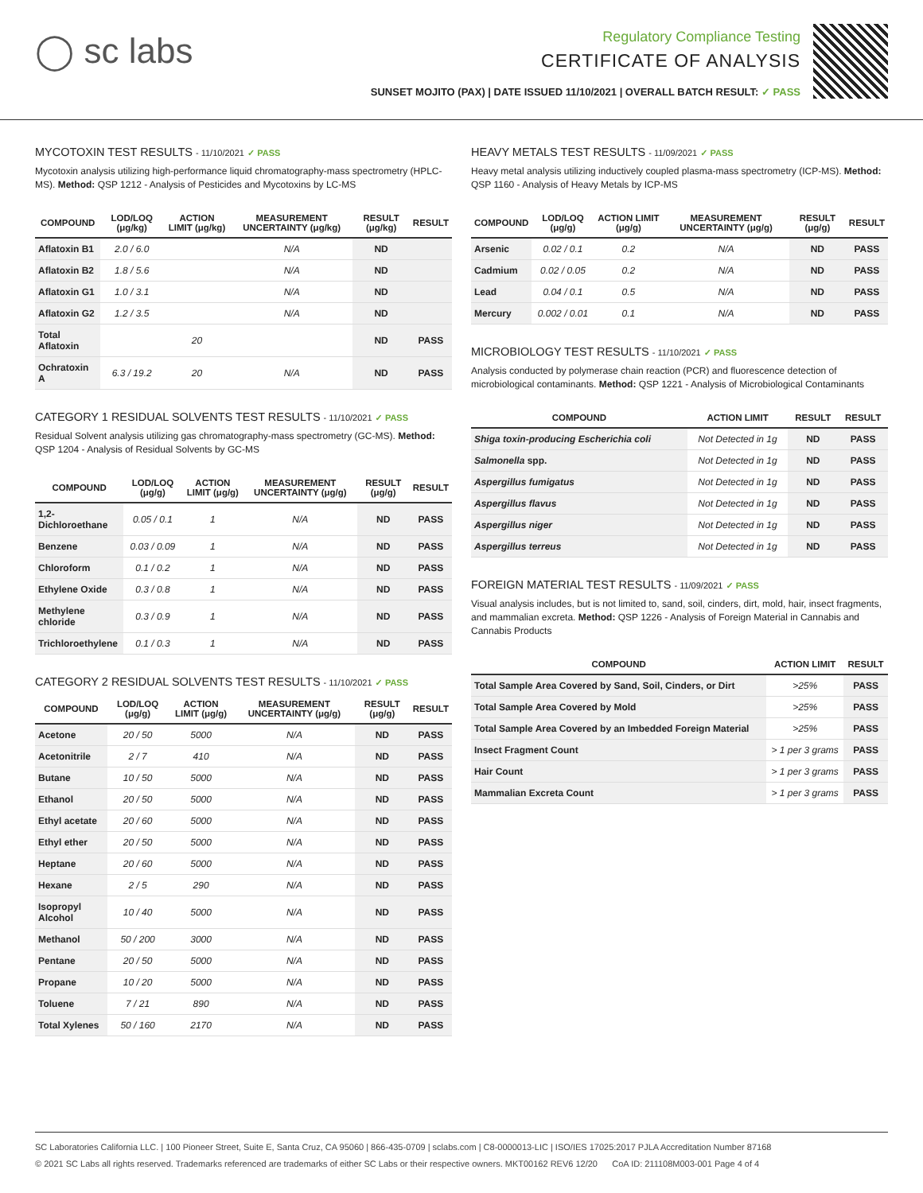◯ sc labs
Regulatory Compliance Testing
CERTIFICATE OF ANALYSIS
SUNSET MOJITO (PAX) | DATE ISSUED 11/10/2021 | OVERALL BATCH RESULT: ✓ PASS
MYCOTOXIN TEST RESULTS - 11/10/2021 ✓ PASS
Mycotoxin analysis utilizing high-performance liquid chromatography-mass spectrometry (HPLC-MS). Method: QSP 1212 - Analysis of Pesticides and Mycotoxins by LC-MS
| COMPOUND | LOD/LOQ (μg/kg) | ACTION LIMIT (μg/kg) | MEASUREMENT UNCERTAINTY (μg/kg) | RESULT (μg/kg) | RESULT |
| --- | --- | --- | --- | --- | --- |
| Aflatoxin B1 | 2.0 / 6.0 | | N/A | ND | |
| Aflatoxin B2 | 1.8 / 5.6 | | N/A | ND | |
| Aflatoxin G1 | 1.0 / 3.1 | | N/A | ND | |
| Aflatoxin G2 | 1.2 / 3.5 | | N/A | ND | |
| Total Aflatoxin | | 20 | | ND | PASS |
| Ochratoxin A | 6.3 / 19.2 | 20 | N/A | ND | PASS |
CATEGORY 1 RESIDUAL SOLVENTS TEST RESULTS - 11/10/2021 ✓ PASS
Residual Solvent analysis utilizing gas chromatography-mass spectrometry (GC-MS). Method: QSP 1204 - Analysis of Residual Solvents by GC-MS
| COMPOUND | LOD/LOQ (μg/g) | ACTION LIMIT (μg/g) | MEASUREMENT UNCERTAINTY (μg/g) | RESULT (μg/g) | RESULT |
| --- | --- | --- | --- | --- | --- |
| 1,2-Dichloroethane | 0.05 / 0.1 | 1 | N/A | ND | PASS |
| Benzene | 0.03 / 0.09 | 1 | N/A | ND | PASS |
| Chloroform | 0.1 / 0.2 | 1 | N/A | ND | PASS |
| Ethylene Oxide | 0.3 / 0.8 | 1 | N/A | ND | PASS |
| Methylene chloride | 0.3 / 0.9 | 1 | N/A | ND | PASS |
| Trichloroethylene | 0.1 / 0.3 | 1 | N/A | ND | PASS |
CATEGORY 2 RESIDUAL SOLVENTS TEST RESULTS - 11/10/2021 ✓ PASS
| COMPOUND | LOD/LOQ (μg/g) | ACTION LIMIT (μg/g) | MEASUREMENT UNCERTAINTY (μg/g) | RESULT (μg/g) | RESULT |
| --- | --- | --- | --- | --- | --- |
| Acetone | 20 / 50 | 5000 | N/A | ND | PASS |
| Acetonitrile | 2 / 7 | 410 | N/A | ND | PASS |
| Butane | 10 / 50 | 5000 | N/A | ND | PASS |
| Ethanol | 20 / 50 | 5000 | N/A | ND | PASS |
| Ethyl acetate | 20 / 60 | 5000 | N/A | ND | PASS |
| Ethyl ether | 20 / 50 | 5000 | N/A | ND | PASS |
| Heptane | 20 / 60 | 5000 | N/A | ND | PASS |
| Hexane | 2 / 5 | 290 | N/A | ND | PASS |
| Isopropyl Alcohol | 10 / 40 | 5000 | N/A | ND | PASS |
| Methanol | 50 / 200 | 3000 | N/A | ND | PASS |
| Pentane | 20 / 50 | 5000 | N/A | ND | PASS |
| Propane | 10 / 20 | 5000 | N/A | ND | PASS |
| Toluene | 7 / 21 | 890 | N/A | ND | PASS |
| Total Xylenes | 50 / 160 | 2170 | N/A | ND | PASS |
HEAVY METALS TEST RESULTS - 11/09/2021 ✓ PASS
Heavy metal analysis utilizing inductively coupled plasma-mass spectrometry (ICP-MS). Method: QSP 1160 - Analysis of Heavy Metals by ICP-MS
| COMPOUND | LOD/LOQ (μg/g) | ACTION LIMIT (μg/g) | MEASUREMENT UNCERTAINTY (μg/g) | RESULT (μg/g) | RESULT |
| --- | --- | --- | --- | --- | --- |
| Arsenic | 0.02 / 0.1 | 0.2 | N/A | ND | PASS |
| Cadmium | 0.02 / 0.05 | 0.2 | N/A | ND | PASS |
| Lead | 0.04 / 0.1 | 0.5 | N/A | ND | PASS |
| Mercury | 0.002 / 0.01 | 0.1 | N/A | ND | PASS |
MICROBIOLOGY TEST RESULTS - 11/10/2021 ✓ PASS
Analysis conducted by polymerase chain reaction (PCR) and fluorescence detection of microbiological contaminants. Method: QSP 1221 - Analysis of Microbiological Contaminants
| COMPOUND | ACTION LIMIT | RESULT | RESULT |
| --- | --- | --- | --- |
| Shiga toxin-producing Escherichia coli | Not Detected in 1g | ND | PASS |
| Salmonella spp. | Not Detected in 1g | ND | PASS |
| Aspergillus fumigatus | Not Detected in 1g | ND | PASS |
| Aspergillus flavus | Not Detected in 1g | ND | PASS |
| Aspergillus niger | Not Detected in 1g | ND | PASS |
| Aspergillus terreus | Not Detected in 1g | ND | PASS |
FOREIGN MATERIAL TEST RESULTS - 11/09/2021 ✓ PASS
Visual analysis includes, but is not limited to, sand, soil, cinders, dirt, mold, hair, insect fragments, and mammalian excreta. Method: QSP 1226 - Analysis of Foreign Material in Cannabis and Cannabis Products
| COMPOUND | ACTION LIMIT | RESULT |
| --- | --- | --- |
| Total Sample Area Covered by Sand, Soil, Cinders, or Dirt | >25% | PASS |
| Total Sample Area Covered by Mold | >25% | PASS |
| Total Sample Area Covered by an Imbedded Foreign Material | >25% | PASS |
| Insect Fragment Count | > 1 per 3 grams | PASS |
| Hair Count | > 1 per 3 grams | PASS |
| Mammalian Excreta Count | > 1 per 3 grams | PASS |
SC Laboratories California LLC. | 100 Pioneer Street, Suite E, Santa Cruz, CA 95060 | 866-435-0709 | sclabs.com | C8-0000013-LIC | ISO/IES 17025:2017 PJLA Accreditation Number 87168
© 2021 SC Labs all rights reserved. Trademarks referenced are trademarks of either SC Labs or their respective owners. MKT00162 REV6 12/20 CoA ID: 211108M003-001 Page 4 of 4